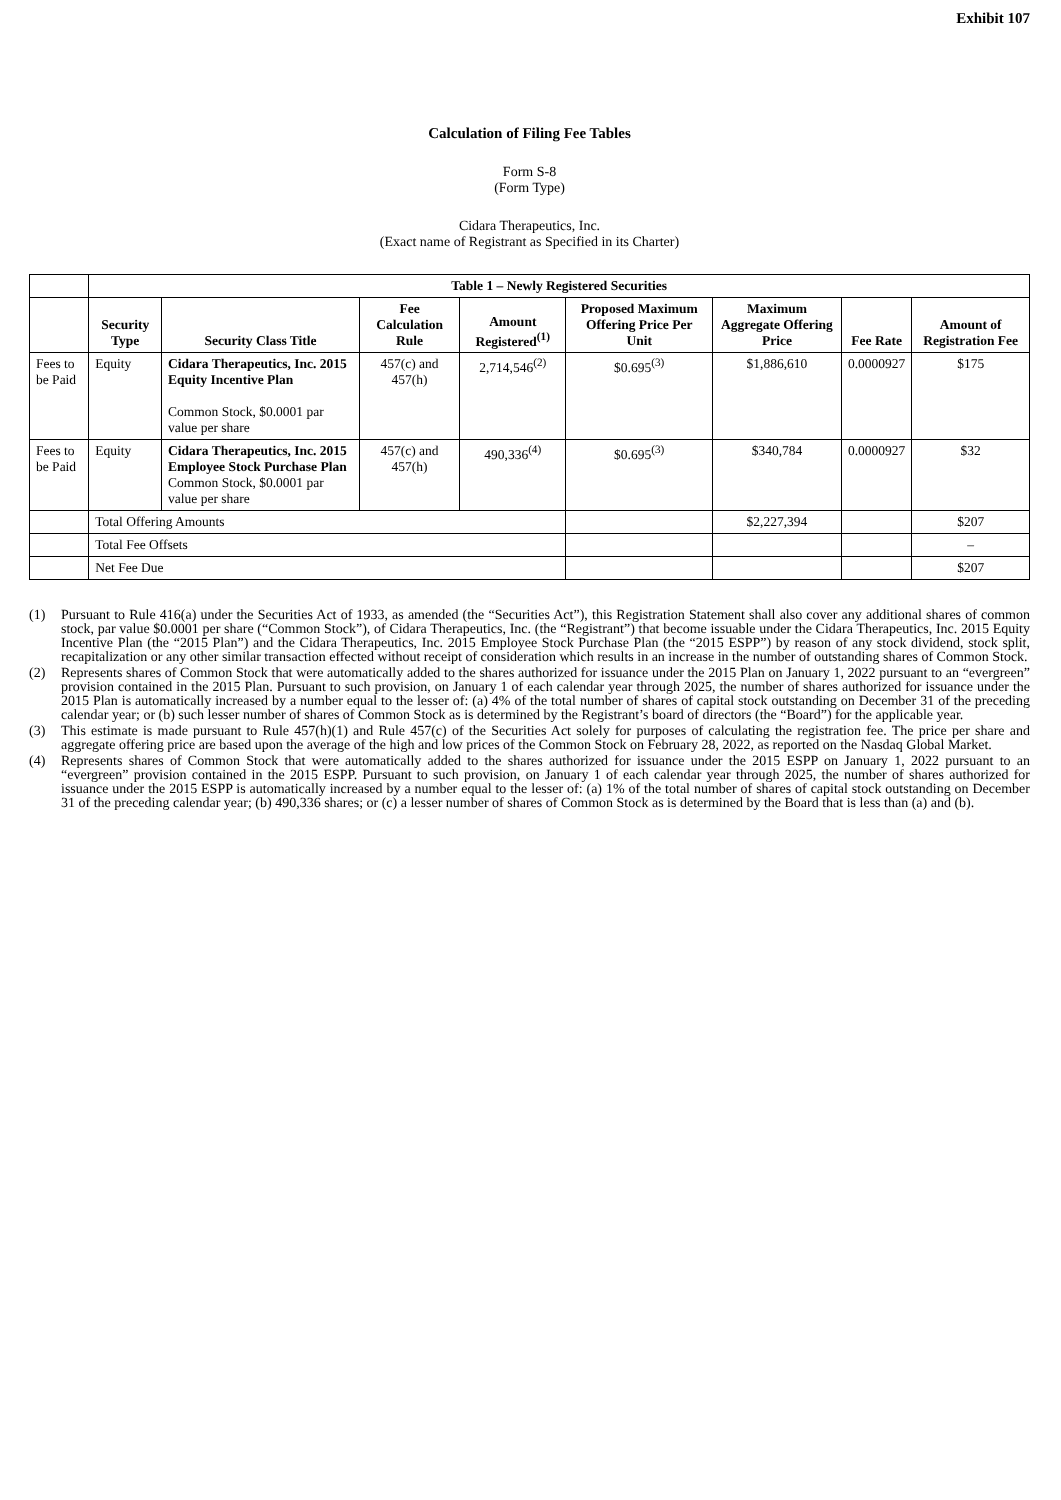Exhibit 107
Calculation of Filing Fee Tables
Form S-8
(Form Type)
Cidara Therapeutics, Inc.
(Exact name of Registrant as Specified in its Charter)
| | Table 1 – Newly Registered Securities | | | | | | | |
| | Security Type | Security Class Title | Fee Calculation Rule | Amount Registered<sup>(1)</sup> | Proposed Maximum Offering Price Per Unit | Maximum Aggregate Offering Price | Fee Rate | Amount of Registration Fee |
| Fees to be Paid | Equity | Cidara Therapeutics, Inc. 2015 Equity Incentive Plan Common Stock, $0.0001 par value per share | 457(c) and 457(h) | 2,714,546<sup>(2)</sup> | $0.695<sup>(3)</sup> | $1,886,610 | 0.0000927 | $175 |
| Fees to be Paid | Equity | Cidara Therapeutics, Inc. 2015 Employee Stock Purchase Plan Common Stock, $0.0001 par value per share | 457(c) and 457(h) | 490,336<sup>(4)</sup> | $0.695<sup>(3)</sup> | $340,784 | 0.0000927 | $32 |
| | Total Offering Amounts | | | | | $2,227,394 | | $207 |
| | Total Fee Offsets | | | | | | | – |
| | Net Fee Due | | | | | | | $207 |
(1) Pursuant to Rule 416(a) under the Securities Act of 1933, as amended (the “Securities Act”), this Registration Statement shall also cover any additional shares of common stock, par value $0.0001 per share (“Common Stock”), of Cidara Therapeutics, Inc. (the “Registrant”) that become issuable under the Cidara Therapeutics, Inc. 2015 Equity Incentive Plan (the “2015 Plan”) and the Cidara Therapeutics, Inc. 2015 Employee Stock Purchase Plan (the “2015 ESPP”) by reason of any stock dividend, stock split, recapitalization or any other similar transaction effected without receipt of consideration which results in an increase in the number of outstanding shares of Common Stock.
(2) Represents shares of Common Stock that were automatically added to the shares authorized for issuance under the 2015 Plan on January 1, 2022 pursuant to an “evergreen” provision contained in the 2015 Plan. Pursuant to such provision, on January 1 of each calendar year through 2025, the number of shares authorized for issuance under the 2015 Plan is automatically increased by a number equal to the lesser of: (a) 4% of the total number of shares of capital stock outstanding on December 31 of the preceding calendar year; or (b) such lesser number of shares of Common Stock as is determined by the Registrant’s board of directors (the “Board”) for the applicable year.
(3) This estimate is made pursuant to Rule 457(h)(1) and Rule 457(c) of the Securities Act solely for purposes of calculating the registration fee. The price per share and aggregate offering price are based upon the average of the high and low prices of the Common Stock on February 28, 2022, as reported on the Nasdaq Global Market.
(4) Represents shares of Common Stock that were automatically added to the shares authorized for issuance under the 2015 ESPP on January 1, 2022 pursuant to an “evergreen” provision contained in the 2015 ESPP. Pursuant to such provision, on January 1 of each calendar year through 2025, the number of shares authorized for issuance under the 2015 ESPP is automatically increased by a number equal to the lesser of: (a) 1% of the total number of shares of capital stock outstanding on December 31 of the preceding calendar year; (b) 490,336 shares; or (c) a lesser number of shares of Common Stock as is determined by the Board that is less than (a) and (b).